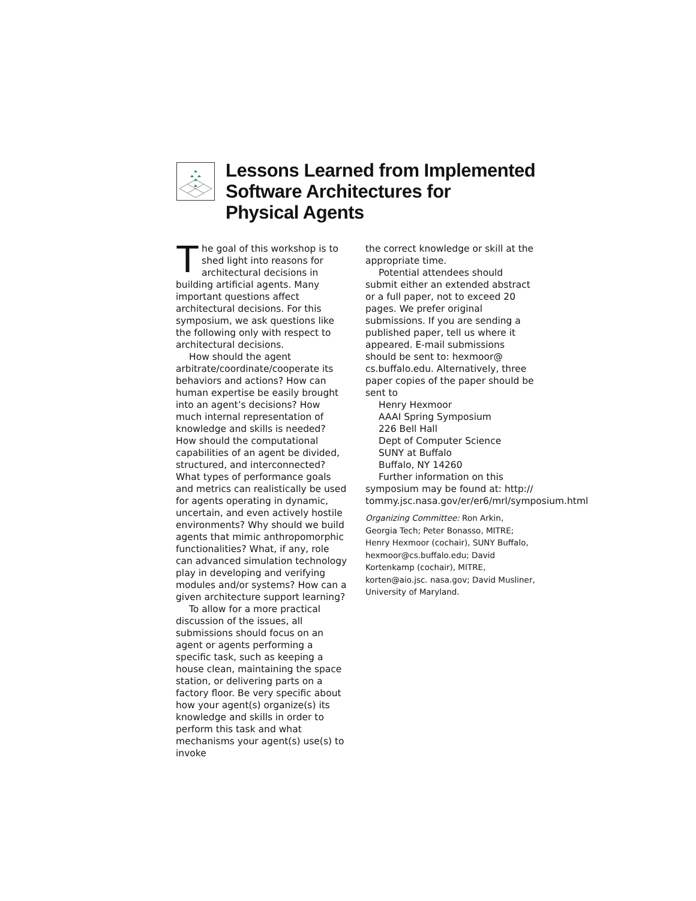Lessons Learned from Implemented
Software Architectures for
Physical Agents
The goal of this workshop is to shed light into reasons for architectural decisions in building artificial agents. Many important questions affect architectural decisions. For this symposium, we ask questions like the following only with respect to architectural decisions.
How should the agent arbitrate/coordinate/cooperate its behaviors and actions? How can human expertise be easily brought into an agent’s decisions? How much internal representation of knowledge and skills is needed? How should the computational capabilities of an agent be divided, structured, and interconnected? What types of performance goals and metrics can realistically be used for agents operating in dynamic, uncertain, and even actively hostile environments? Why should we build agents that mimic anthropomorphic functionalities? What, if any, role can advanced simulation technology play in developing and verifying modules and/or systems? How can a given architecture support learning?
To allow for a more practical discussion of the issues, all submissions should focus on an agent or agents performing a specific task, such as keeping a house clean, maintaining the space station, or delivering parts on a factory floor. Be very specific about how your agent(s) organize(s) its knowledge and skills in order to perform this task and what mechanisms your agent(s) use(s) to invoke
the correct knowledge or skill at the appropriate time.
Potential attendees should submit either an extended abstract or a full paper, not to exceed 20 pages. We prefer original submissions. If you are sending a published paper, tell us where it appeared. E-mail submissions should be sent to: hexmoor@ cs.buffalo.edu. Alternatively, three paper copies of the paper should be sent to
Henry Hexmoor
AAAI Spring Symposium
226 Bell Hall
Dept of Computer Science
SUNY at Buffalo
Buffalo, NY 14260
Further information on this symposium may be found at: http:// tommy.jsc.nasa.gov/er/er6/mrl/symposium.html
Organizing Committee: Ron Arkin, Georgia Tech; Peter Bonasso, MITRE; Henry Hexmoor (cochair), SUNY Buffalo, hexmoor@cs.buffalo.edu; David Kortenkamp (cochair), MITRE, korten@aio.jsc. nasa.gov; David Musliner, University of Maryland.